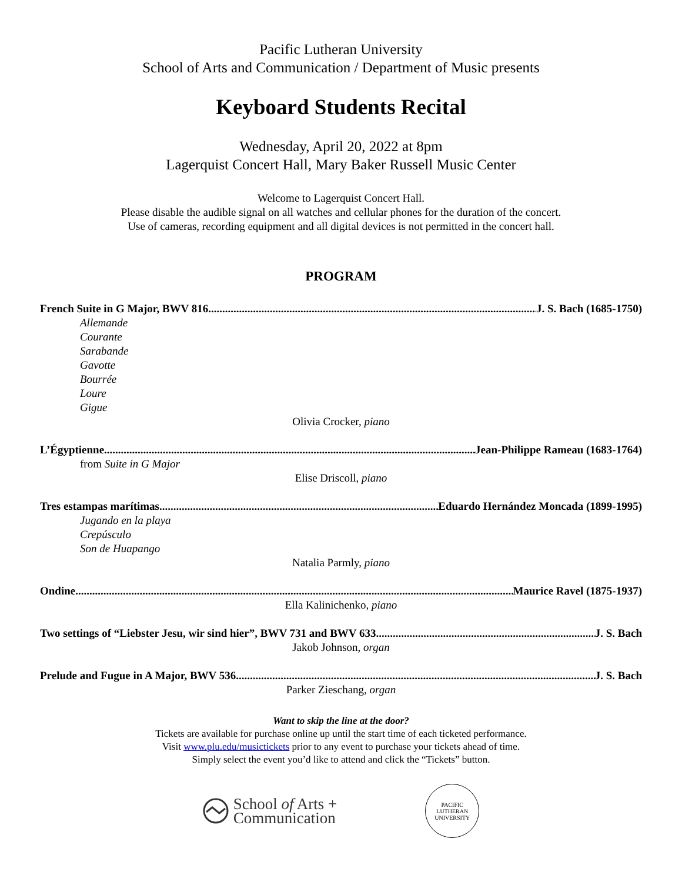Pacific Lutheran University
School of Arts and Communication / Department of Music presents
Keyboard Students Recital
Wednesday, April 20, 2022 at 8pm
Lagerquist Concert Hall, Mary Baker Russell Music Center
Welcome to Lagerquist Concert Hall.
Please disable the audible signal on all watches and cellular phones for the duration of the concert.
Use of cameras, recording equipment and all digital devices is not permitted in the concert hall.
PROGRAM
French Suite in G Major, BWV 816 J. S. Bach (1685-1750)
Allemande
Courante
Sarabande
Gavotte
Bourrée
Loure
Gigue
Olivia Crocker, piano
L’Égyptienne Jean-Philippe Rameau (1683-1764)
from Suite in G Major
Elise Driscoll, piano
Tres estampas marítimas Eduardo Hernández Moncada (1899-1995)
Jugando en la playa
Crepúsculo
Son de Huapango
Natalia Parmly, piano
Ondine Maurice Ravel (1875-1937)
Ella Kalinichenko, piano
Two settings of “Liebster Jesu, wir sind hier”, BWV 731 and BWV 633 J. S. Bach
Jakob Johnson, organ
Prelude and Fugue in A Major, BWV 536 J. S. Bach
Parker Zieschang, organ
Want to skip the line at the door?
Tickets are available for purchase online up until the start time of each ticketed performance.
Visit www.plu.edu/musictickets prior to any event to purchase your tickets ahead of time.
Simply select the event you’d like to attend and click the “Tickets” button.
School of Arts +
Communication
PACIFIC LUTHERAN UNIVERSITY